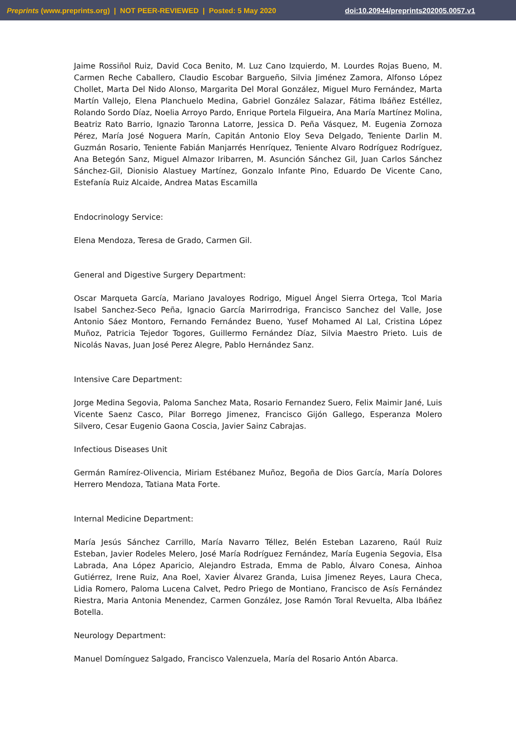Preprints (www.preprints.org) | NOT PEER-REVIEWED | Posted: 5 May 2020 doi:10.20944/preprints202005.0057.v1
Jaime Rossiñol Ruiz, David Coca Benito, M. Luz Cano Izquierdo, M. Lourdes Rojas Bueno, M. Carmen Reche Caballero, Claudio Escobar Bargueño, Silvia Jiménez Zamora, Alfonso López Chollet, Marta Del Nido Alonso, Margarita Del Moral González, Miguel Muro Fernández, Marta Martín Vallejo, Elena Planchuelo Medina, Gabriel González Salazar, Fátima Ibáñez Estéllez, Rolando Sordo Díaz, Noelia Arroyo Pardo, Enrique Portela Filgueira, Ana María Martínez Molina, Beatriz Rato Barrio, Ignazio Taronna Latorre, Jessica D. Peña Vásquez, M. Eugenia Zornoza Pérez, María José Noguera Marín, Capitán Antonio Eloy Seva Delgado, Teniente Darlin M. Guzmán Rosario, Teniente Fabián Manjarrés Henríquez, Teniente Alvaro Rodríguez Rodríguez, Ana Betegón Sanz, Miguel Almazor Iribarren, M. Asunción Sánchez Gil, Juan Carlos Sánchez Sánchez-Gil, Dionisio Alastuey Martínez, Gonzalo Infante Pino, Eduardo De Vicente Cano, Estefanía Ruiz Alcaide, Andrea Matas Escamilla
Endocrinology Service:
Elena Mendoza, Teresa de Grado, Carmen Gil.
General and Digestive Surgery Department:
Oscar Marqueta García, Mariano Javaloyes Rodrigo, Miguel Ángel Sierra Ortega, Tcol Maria Isabel Sanchez-Seco Peña, Ignacio García Marirrodriga, Francisco Sanchez del Valle, Jose Antonio Sáez Montoro, Fernando Fernández Bueno, Yusef Mohamed Al Lal, Cristina López Muñoz, Patricia Tejedor Togores, Guillermo Fernández Díaz, Silvia Maestro Prieto. Luis de Nicolás Navas, Juan José Perez Alegre, Pablo Hernández Sanz.
Intensive Care Department:
Jorge Medina Segovia, Paloma Sanchez Mata, Rosario Fernandez Suero, Felix Maimir Jané, Luis Vicente Saenz Casco, Pilar Borrego Jimenez, Francisco Gijón Gallego, Esperanza Molero Silvero, Cesar Eugenio Gaona Coscia, Javier Sainz Cabrajas.
Infectious Diseases Unit
Germán Ramírez-Olivencia, Miriam Estébanez Muñoz, Begoña de Dios García, María Dolores Herrero Mendoza, Tatiana Mata Forte.
Internal Medicine Department:
María Jesús Sánchez Carrillo, María Navarro Téllez, Belén Esteban Lazareno, Raúl Ruiz Esteban, Javier Rodeles Melero, José María Rodríguez Fernández, María Eugenia Segovia, Elsa Labrada, Ana López Aparicio, Alejandro Estrada, Emma de Pablo, Álvaro Conesa, Ainhoa Gutiérrez, Irene Ruiz, Ana Roel, Xavier Álvarez Granda, Luisa Jimenez Reyes, Laura Checa, Lidia Romero, Paloma Lucena Calvet, Pedro Priego de Montiano, Francisco de Asís Fernández Riestra, Maria Antonia Menendez, Carmen González, Jose Ramón Toral Revuelta, Alba Ibáñez Botella.
Neurology Department:
Manuel Domínguez Salgado, Francisco Valenzuela, María del Rosario Antón Abarca.